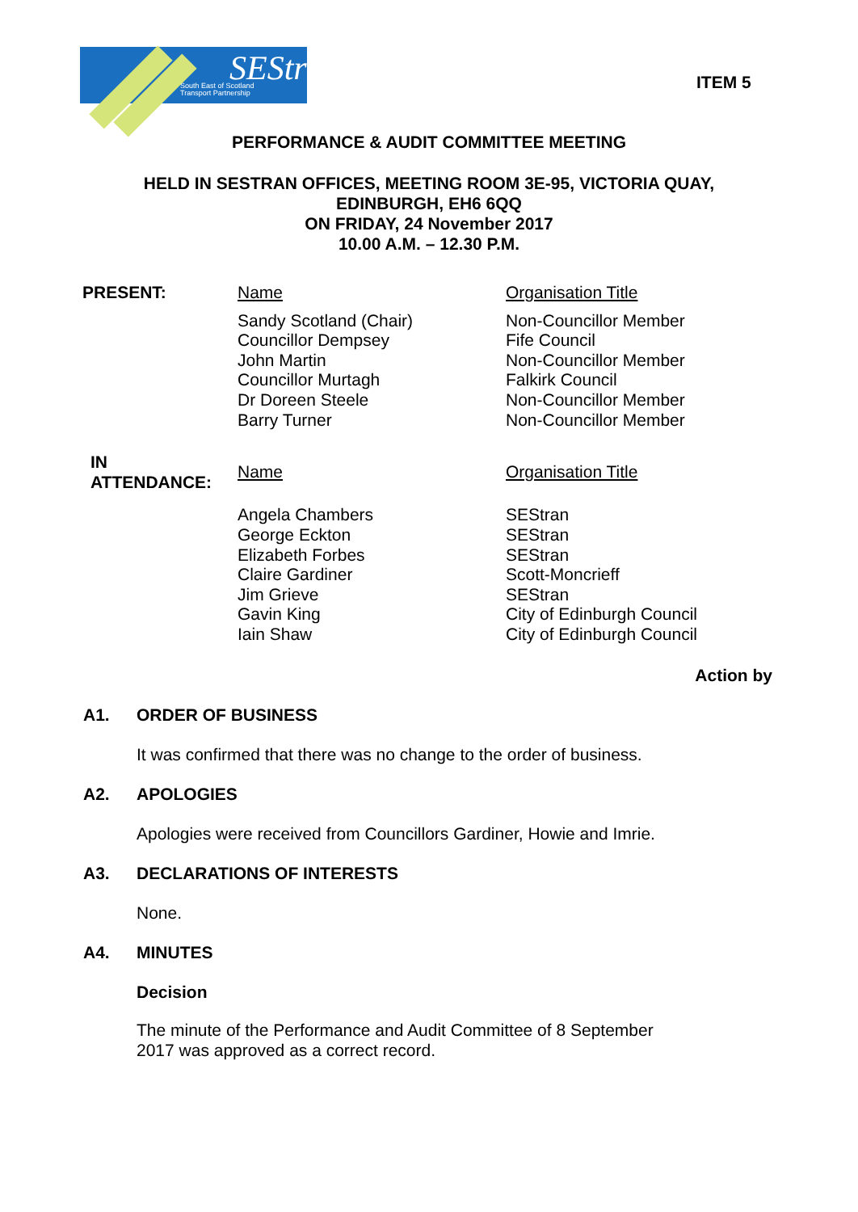SEStran
South East of Scotland
Transport Partnership
ITEM 5
PERFORMANCE & AUDIT COMMITTEE MEETING
HELD IN SESTRAN OFFICES, MEETING ROOM 3E-95, VICTORIA QUAY,
EDINBURGH, EH6 6QQ
ON FRIDAY, 24 November 2017
10.00 A.M. – 12.30 P.M.
| PRESENT: | Name | Organisation Title |
| | Sandy Scotland (Chair) Councillor Dempsey John Martin Councillor Murtagh Dr Doreen Steele Barry Turner | Non-Councillor Member Fife Council Non-Councillor Member Falkirk Council Non-Councillor Member Non-Councillor Member |
| IN ATTENDANCE: | Name | Organisation Title |
| | Angela Chambers George Eckton Elizabeth Forbes Claire Gardiner Jim Grieve Gavin King Iain Shaw | SEStran SEStran SEStran Scott-Moncrieff SEStran City of Edinburgh Council City of Edinburgh Council |
Action by
A1. ORDER OF BUSINESS
It was confirmed that there was no change to the order of business.
A2. APOLOGIES
Apologies were received from Councillors Gardiner, Howie and Imrie.
A3. DECLARATIONS OF INTERESTS
None.
A4. MINUTES
Decision
The minute of the Performance and Audit Committee of 8 September
2017 was approved as a correct record.